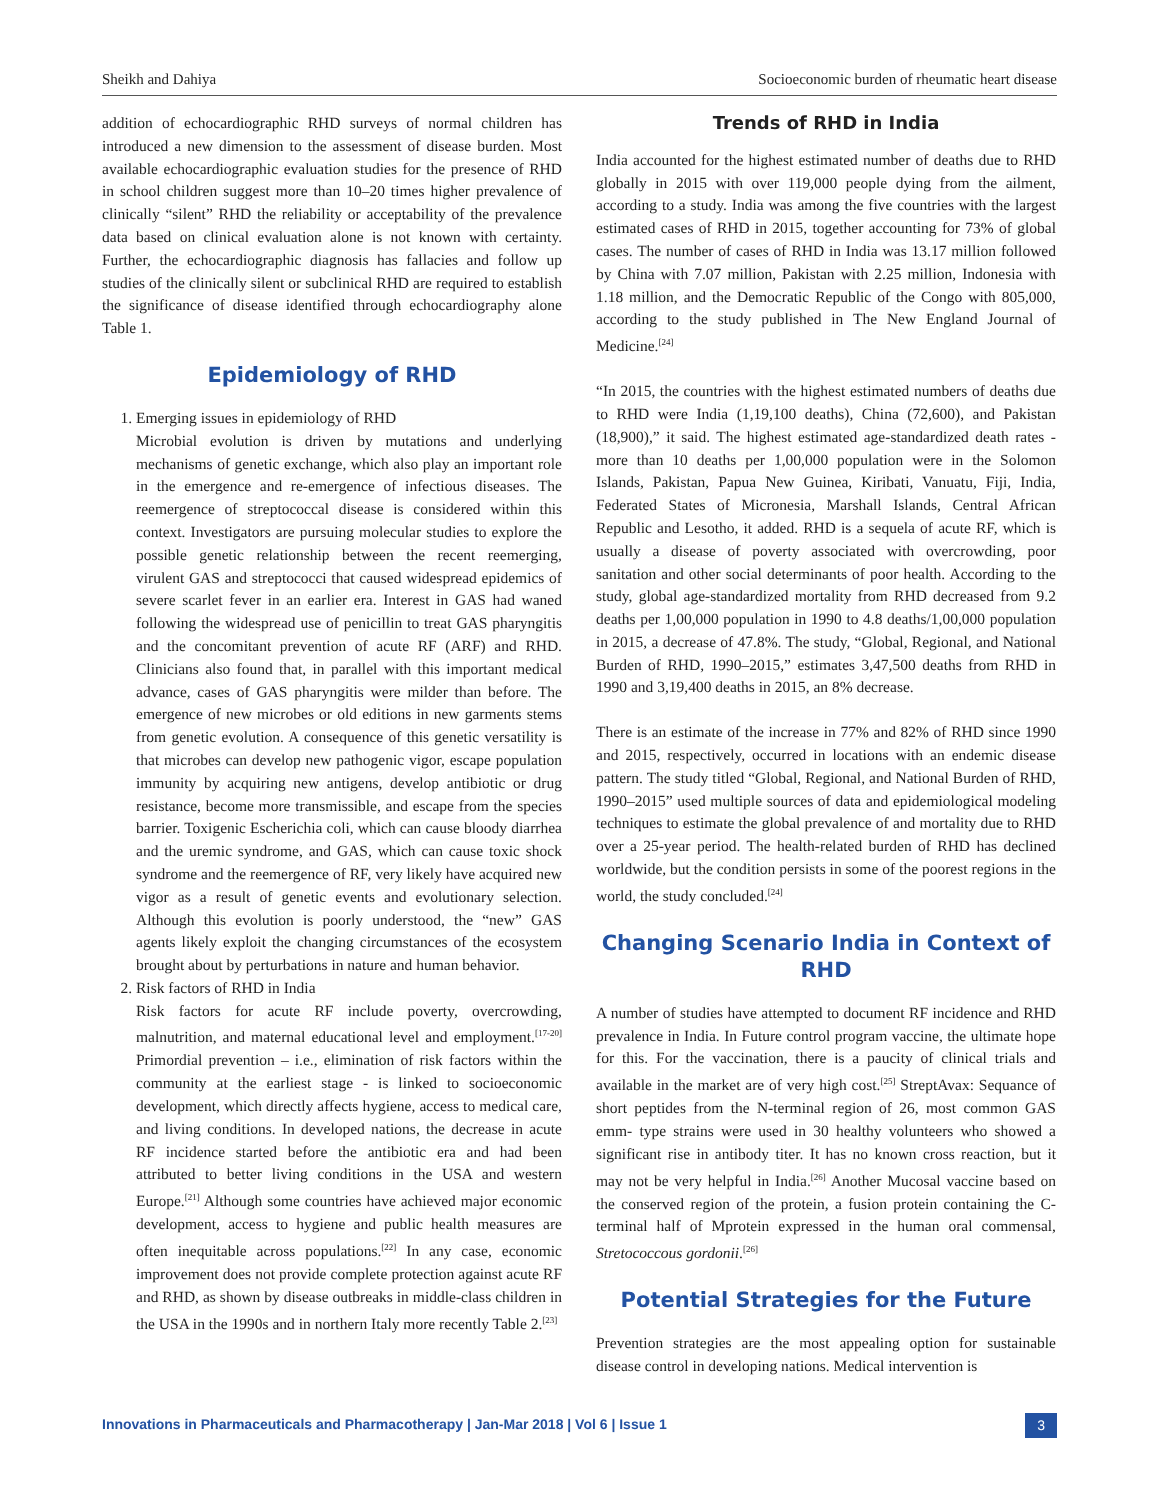Sheikh and Dahiya Socioeconomic burden of rheumatic heart disease
addition of echocardiographic RHD surveys of normal children has introduced a new dimension to the assessment of disease burden. Most available echocardiographic evaluation studies for the presence of RHD in school children suggest more than 10–20 times higher prevalence of clinically “silent” RHD the reliability or acceptability of the prevalence data based on clinical evaluation alone is not known with certainty. Further, the echocardiographic diagnosis has fallacies and follow up studies of the clinically silent or subclinical RHD are required to establish the significance of disease identified through echocardiography alone Table 1.
Epidemiology of RHD
1. Emerging issues in epidemiology of RHD
Microbial evolution is driven by mutations and underlying mechanisms of genetic exchange, which also play an important role in the emergence and re-emergence of infectious diseases. The reemergence of streptococcal disease is considered within this context. Investigators are pursuing molecular studies to explore the possible genetic relationship between the recent reemerging, virulent GAS and streptococci that caused widespread epidemics of severe scarlet fever in an earlier era. Interest in GAS had waned following the widespread use of penicillin to treat GAS pharyngitis and the concomitant prevention of acute RF (ARF) and RHD. Clinicians also found that, in parallel with this important medical advance, cases of GAS pharyngitis were milder than before. The emergence of new microbes or old editions in new garments stems from genetic evolution. A consequence of this genetic versatility is that microbes can develop new pathogenic vigor, escape population immunity by acquiring new antigens, develop antibiotic or drug resistance, become more transmissible, and escape from the species barrier. Toxigenic Escherichia coli, which can cause bloody diarrhea and the uremic syndrome, and GAS, which can cause toxic shock syndrome and the reemergence of RF, very likely have acquired new vigor as a result of genetic events and evolutionary selection. Although this evolution is poorly understood, the “new” GAS agents likely exploit the changing circumstances of the ecosystem brought about by perturbations in nature and human behavior.
2. Risk factors of RHD in India
Risk factors for acute RF include poverty, overcrowding, malnutrition, and maternal educational level and employment.<sup>[17-20]</sup> Primordial prevention – i.e., elimination of risk factors within the community at the earliest stage - is linked to socioeconomic development, which directly affects hygiene, access to medical care, and living conditions. In developed nations, the decrease in acute RF incidence started before the antibiotic era and had been attributed to better living conditions in the USA and western Europe.<sup>[21]</sup> Although some countries have achieved major economic development, access to hygiene and public health measures are often inequitable across populations.<sup>[22]</sup> In any case, economic improvement does not provide complete protection against acute RF and RHD, as shown by disease outbreaks in middle-class children in the USA in the 1990s and in northern Italy more recently Table 2.<sup>[23]</sup>
Trends of RHD in India
India accounted for the highest estimated number of deaths due to RHD globally in 2015 with over 119,000 people dying from the ailment, according to a study. India was among the five countries with the largest estimated cases of RHD in 2015, together accounting for 73% of global cases. The number of cases of RHD in India was 13.17 million followed by China with 7.07 million, Pakistan with 2.25 million, Indonesia with 1.18 million, and the Democratic Republic of the Congo with 805,000, according to the study published in The New England Journal of Medicine.<sup>[24]</sup>
“In 2015, the countries with the highest estimated numbers of deaths due to RHD were India (1,19,100 deaths), China (72,600), and Pakistan (18,900),” it said. The highest estimated age-standardized death rates - more than 10 deaths per 1,00,000 population were in the Solomon Islands, Pakistan, Papua New Guinea, Kiribati, Vanuatu, Fiji, India, Federated States of Micronesia, Marshall Islands, Central African Republic and Lesotho, it added. RHD is a sequela of acute RF, which is usually a disease of poverty associated with overcrowding, poor sanitation and other social determinants of poor health. According to the study, global age-standardized mortality from RHD decreased from 9.2 deaths per 1,00,000 population in 1990 to 4.8 deaths/1,00,000 population in 2015, a decrease of 47.8%. The study, “Global, Regional, and National Burden of RHD, 1990–2015,” estimates 3,47,500 deaths from RHD in 1990 and 3,19,400 deaths in 2015, an 8% decrease.
There is an estimate of the increase in 77% and 82% of RHD since 1990 and 2015, respectively, occurred in locations with an endemic disease pattern. The study titled “Global, Regional, and National Burden of RHD, 1990–2015” used multiple sources of data and epidemiological modeling techniques to estimate the global prevalence of and mortality due to RHD over a 25-year period. The health-related burden of RHD has declined worldwide, but the condition persists in some of the poorest regions in the world, the study concluded.<sup>[24]</sup>
Changing Scenario India in Context of RHD
A number of studies have attempted to document RF incidence and RHD prevalence in India. In Future control program vaccine, the ultimate hope for this. For the vaccination, there is a paucity of clinical trials and available in the market are of very high cost.<sup>[25]</sup> StreptAvax: Sequance of short peptides from the N-terminal region of 26, most common GAS emm- type strains were used in 30 healthy volunteers who showed a significant rise in antibody titer. It has no known cross reaction, but it may not be very helpful in India.<sup>[26]</sup> Another Mucosal vaccine based on the conserved region of the protein, a fusion protein containing the C-terminal half of Mprotein expressed in the human oral commensal, Stretococcous gordonii.<sup>[26]</sup>
Potential Strategies for the Future
Prevention strategies are the most appealing option for sustainable disease control in developing nations. Medical intervention is
Innovations in Pharmaceuticals and Pharmacotherapy | Jan-Mar 2018 | Vol 6 | Issue 1 3